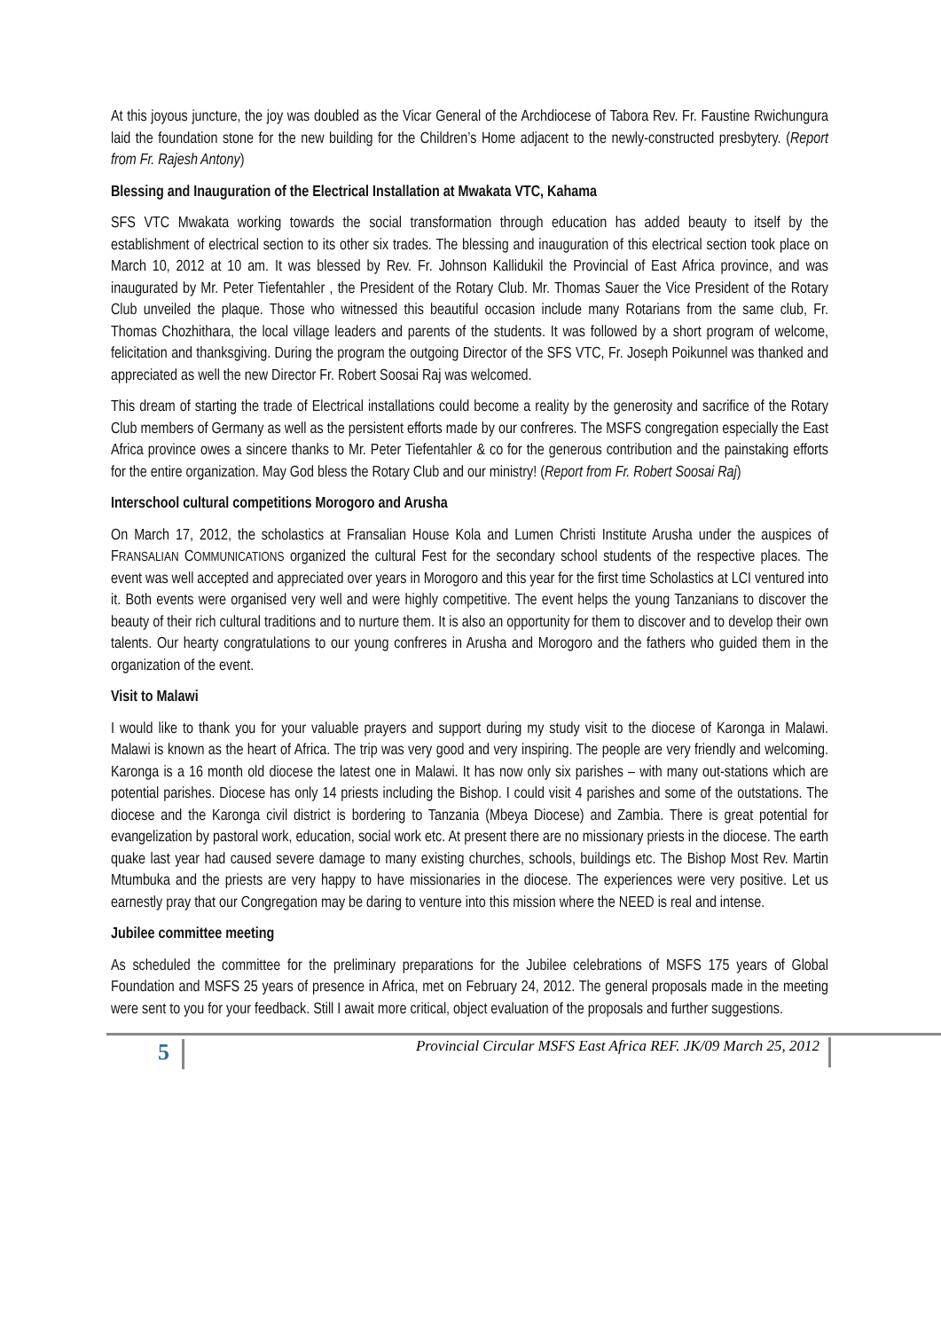At this joyous juncture, the joy was doubled as the Vicar General of the Archdiocese of Tabora Rev. Fr. Faustine Rwichungura laid the foundation stone for the new building for the Children’s Home adjacent to the newly-constructed presbytery. (Report from Fr. Rajesh Antony)
Blessing and Inauguration of the Electrical Installation at Mwakata VTC, Kahama
SFS VTC Mwakata working towards the social transformation through education has added beauty to itself by the establishment of electrical section to its other six trades. The blessing and inauguration of this electrical section took place on March 10, 2012 at 10 am. It was blessed by Rev. Fr. Johnson Kallidukil the Provincial of East Africa province, and was inaugurated by Mr. Peter Tiefentahler , the President of the Rotary Club. Mr. Thomas Sauer the Vice President of the Rotary Club unveiled the plaque. Those who witnessed this beautiful occasion include many Rotarians from the same club, Fr. Thomas Chozhithara, the local village leaders and parents of the students. It was followed by a short program of welcome, felicitation and thanksgiving. During the program the outgoing Director of the SFS VTC, Fr. Joseph Poikunnel was thanked and appreciated as well the new Director Fr. Robert Soosai Raj was welcomed.
This dream of starting the trade of Electrical installations could become a reality by the generosity and sacrifice of the Rotary Club members of Germany as well as the persistent efforts made by our confreres. The MSFS congregation especially the East Africa province owes a sincere thanks to Mr. Peter Tiefentahler & co for the generous contribution and the painstaking efforts for the entire organization. May God bless the Rotary Club and our ministry! (Report from Fr. Robert Soosai Raj)
Interschool cultural competitions Morogoro and Arusha
On March 17, 2012, the scholastics at Fransalian House Kola and Lumen Christi Institute Arusha under the auspices of FRANSALIAN COMMUNICATIONS organized the cultural Fest for the secondary school students of the respective places. The event was well accepted and appreciated over years in Morogoro and this year for the first time Scholastics at LCI ventured into it. Both events were organised very well and were highly competitive. The event helps the young Tanzanians to discover the beauty of their rich cultural traditions and to nurture them. It is also an opportunity for them to discover and to develop their own talents. Our hearty congratulations to our young confreres in Arusha and Morogoro and the fathers who guided them in the organization of the event.
Visit to Malawi
I would like to thank you for your valuable prayers and support during my study visit to the diocese of Karonga in Malawi. Malawi is known as the heart of Africa. The trip was very good and very inspiring. The people are very friendly and welcoming. Karonga is a 16 month old diocese the latest one in Malawi. It has now only six parishes – with many out-stations which are potential parishes. Diocese has only 14 priests including the Bishop. I could visit 4 parishes and some of the outstations. The diocese and the Karonga civil district is bordering to Tanzania (Mbeya Diocese) and Zambia. There is great potential for evangelization by pastoral work, education, social work etc. At present there are no missionary priests in the diocese. The earth quake last year had caused severe damage to many existing churches, schools, buildings etc. The Bishop Most Rev. Martin Mtumbuka and the priests are very happy to have missionaries in the diocese. The experiences were very positive. Let us earnestly pray that our Congregation may be daring to venture into this mission where the NEED is real and intense.
Jubilee committee meeting
As scheduled the committee for the preliminary preparations for the Jubilee celebrations of MSFS 175 years of Global Foundation and MSFS 25 years of presence in Africa, met on February 24, 2012. The general proposals made in the meeting were sent to you for your feedback. Still I await more critical, object evaluation of the proposals and further suggestions.
5 Provincial Circular MSFS East Africa REF. JK/09 March 25, 2012